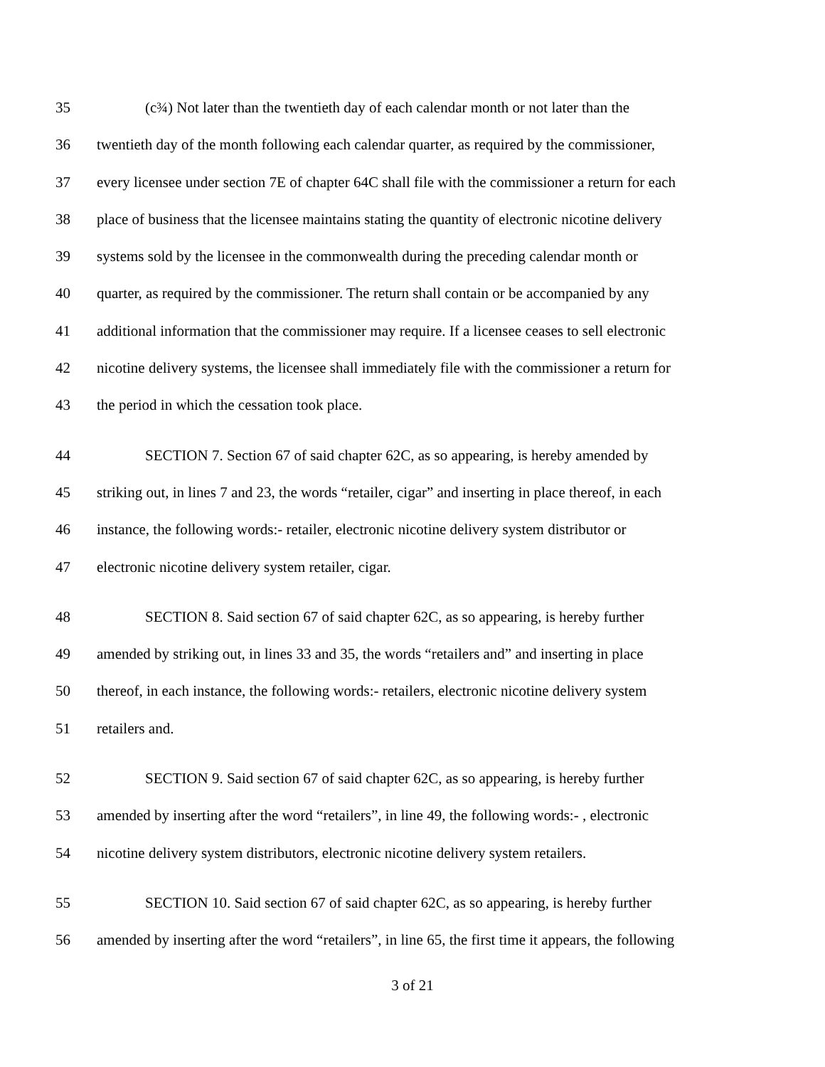35 (c¾) Not later than the twentieth day of each calendar month or not later than the
36 twentieth day of the month following each calendar quarter, as required by the commissioner,
37 every licensee under section 7E of chapter 64C shall file with the commissioner a return for each
38 place of business that the licensee maintains stating the quantity of electronic nicotine delivery
39 systems sold by the licensee in the commonwealth during the preceding calendar month or
40 quarter, as required by the commissioner. The return shall contain or be accompanied by any
41 additional information that the commissioner may require. If a licensee ceases to sell electronic
42 nicotine delivery systems, the licensee shall immediately file with the commissioner a return for
43 the period in which the cessation took place.
44 SECTION 7. Section 67 of said chapter 62C, as so appearing, is hereby amended by
45 striking out, in lines 7 and 23, the words “retailer, cigar” and inserting in place thereof, in each
46 instance, the following words:- retailer, electronic nicotine delivery system distributor or
47 electronic nicotine delivery system retailer, cigar.
48 SECTION 8. Said section 67 of said chapter 62C, as so appearing, is hereby further
49 amended by striking out, in lines 33 and 35, the words “retailers and” and inserting in place
50 thereof, in each instance, the following words:- retailers, electronic nicotine delivery system
51 retailers and.
52 SECTION 9. Said section 67 of said chapter 62C, as so appearing, is hereby further
53 amended by inserting after the word “retailers”, in line 49, the following words:- , electronic
54 nicotine delivery system distributors, electronic nicotine delivery system retailers.
55 SECTION 10. Said section 67 of said chapter 62C, as so appearing, is hereby further
56 amended by inserting after the word “retailers”, in line 65, the first time it appears, the following
3 of 21